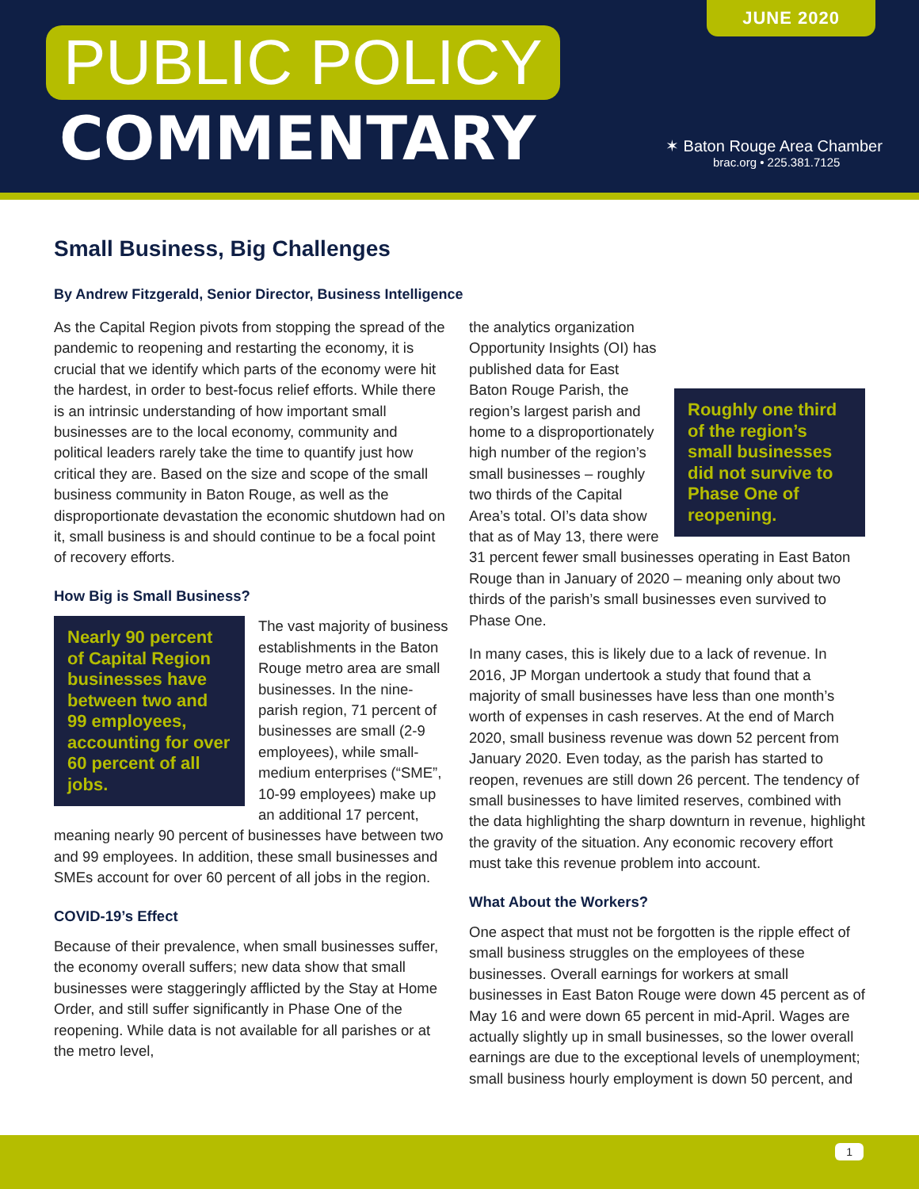JUNE 2020
PUBLIC POLICY
COMMENTARY
✶ Baton Rouge Area Chamber
brac.org • 225.381.7125
Small Business, Big Challenges
By Andrew Fitzgerald, Senior Director, Business Intelligence
As the Capital Region pivots from stopping the spread of the pandemic to reopening and restarting the economy, it is crucial that we identify which parts of the economy were hit the hardest, in order to best-focus relief efforts. While there is an intrinsic understanding of how important small businesses are to the local economy, community and political leaders rarely take the time to quantify just how critical they are. Based on the size and scope of the small business community in Baton Rouge, as well as the disproportionate devastation the economic shutdown had on it, small business is and should continue to be a focal point of recovery efforts.
How Big is Small Business?
Nearly 90 percent of Capital Region businesses have between two and 99 employees, accounting for over 60 percent of all jobs.
The vast majority of business establishments in the Baton Rouge metro area are small businesses. In the nine-parish region, 71 percent of businesses are small (2-9 employees), while small-medium enterprises (“SME”, 10-99 employees) make up an additional 17 percent, meaning nearly 90 percent of businesses have between two and 99 employees. In addition, these small businesses and SMEs account for over 60 percent of all jobs in the region.
COVID-19’s Effect
Because of their prevalence, when small businesses suffer, the economy overall suffers; new data show that small businesses were staggeringly afflicted by the Stay at Home Order, and still suffer significantly in Phase One of the reopening. While data is not available for all parishes or at the metro level,
Roughly one third of the region’s small businesses did not survive to Phase One of reopening.
the analytics organization Opportunity Insights (OI) has published data for East Baton Rouge Parish, the region’s largest parish and home to a disproportionately high number of the region’s small businesses – roughly two thirds of the Capital Area’s total. OI’s data show that as of May 13, there were 31 percent fewer small businesses operating in East Baton Rouge than in January of 2020 – meaning only about two thirds of the parish’s small businesses even survived to Phase One.
In many cases, this is likely due to a lack of revenue. In 2016, JP Morgan undertook a study that found that a majority of small businesses have less than one month’s worth of expenses in cash reserves. At the end of March 2020, small business revenue was down 52 percent from January 2020. Even today, as the parish has started to reopen, revenues are still down 26 percent. The tendency of small businesses to have limited reserves, combined with the data highlighting the sharp downturn in revenue, highlight the gravity of the situation. Any economic recovery effort must take this revenue problem into account.
What About the Workers?
One aspect that must not be forgotten is the ripple effect of small business struggles on the employees of these businesses. Overall earnings for workers at small businesses in East Baton Rouge were down 45 percent as of May 16 and were down 65 percent in mid-April. Wages are actually slightly up in small businesses, so the lower overall earnings are due to the exceptional levels of unemployment; small business hourly employment is down 50 percent, and
1